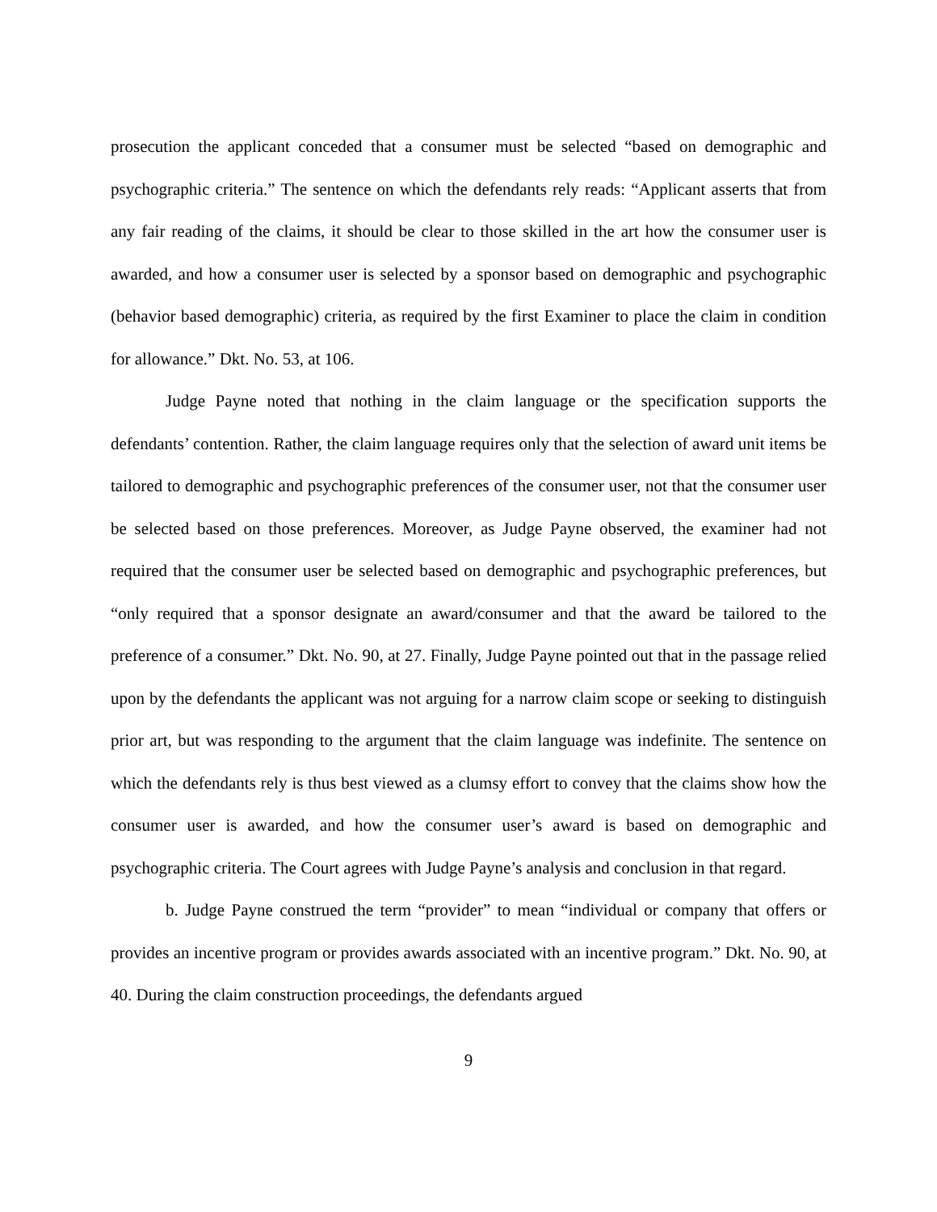prosecution the applicant conceded that a consumer must be selected “based on demographic and psychographic criteria.” The sentence on which the defendants rely reads: “Applicant asserts that from any fair reading of the claims, it should be clear to those skilled in the art how the consumer user is awarded, and how a consumer user is selected by a sponsor based on demographic and psychographic (behavior based demographic) criteria, as required by the first Examiner to place the claim in condition for allowance.” Dkt. No. 53, at 106.
Judge Payne noted that nothing in the claim language or the specification supports the defendants’ contention. Rather, the claim language requires only that the selection of award unit items be tailored to demographic and psychographic preferences of the consumer user, not that the consumer user be selected based on those preferences. Moreover, as Judge Payne observed, the examiner had not required that the consumer user be selected based on demographic and psychographic preferences, but “only required that a sponsor designate an award/consumer and that the award be tailored to the preference of a consumer.” Dkt. No. 90, at 27. Finally, Judge Payne pointed out that in the passage relied upon by the defendants the applicant was not arguing for a narrow claim scope or seeking to distinguish prior art, but was responding to the argument that the claim language was indefinite. The sentence on which the defendants rely is thus best viewed as a clumsy effort to convey that the claims show how the consumer user is awarded, and how the consumer user’s award is based on demographic and psychographic criteria. The Court agrees with Judge Payne’s analysis and conclusion in that regard.
b. Judge Payne construed the term “provider” to mean “individual or company that offers or provides an incentive program or provides awards associated with an incentive program.” Dkt. No. 90, at 40. During the claim construction proceedings, the defendants argued
9